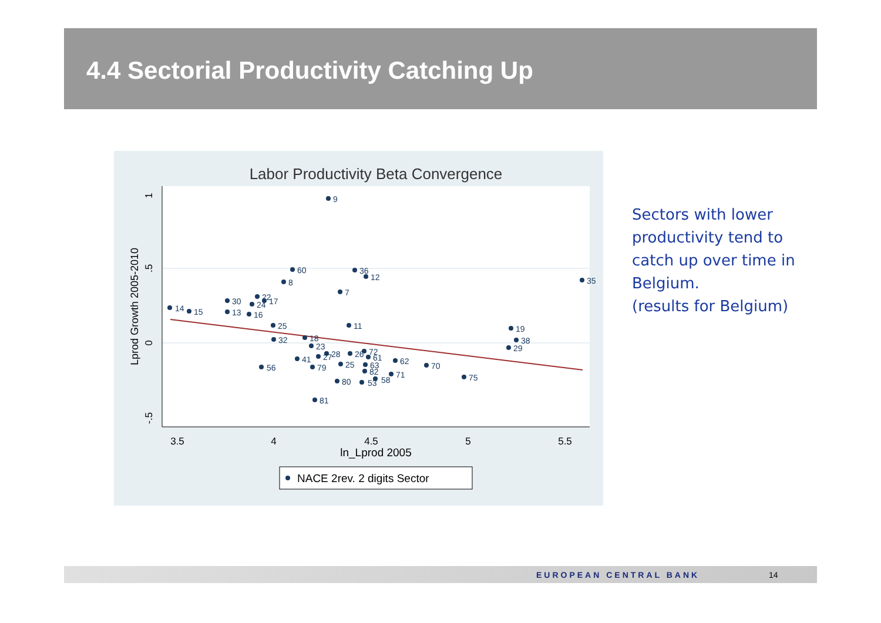4.4 Sectorial Productivity Catching Up
Labor Productivity Beta Convergence
3.5
4
4.5
5
5.5
ln_Lprod 2005
1
.5
0
-.5
Lprod Growth 2005-2010
9
60
36
12
8
7
35
14
15
30
22
17
24
13
16
25
11
19
32
18
38
23
29
72
26
28
61
41
27
62
70
56
79
25
63
82
71
75
58
80
53
81
NACE 2rev. 2 digits Sector
Sectors with lower
productivity tend to
catch up over time in
Belgium.
(results for Belgium)
EUROPEAN CENTRAL BANK 14